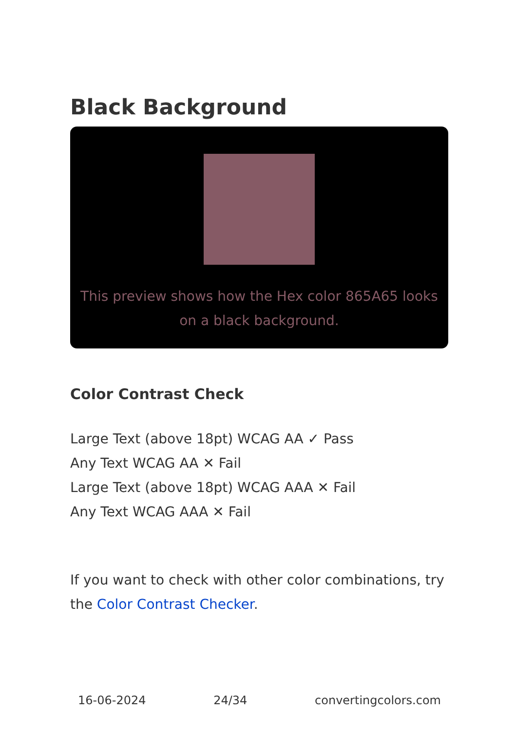Black Background
This preview shows how the Hex color 865A65 looks on a black background.
Color Contrast Check
Large Text (above 18pt) WCAG AA ✓ Pass
Any Text WCAG AA ✕ Fail
Large Text (above 18pt) WCAG AAA ✕ Fail
Any Text WCAG AAA ✕ Fail
If you want to check with other color combinations, try the Color Contrast Checker.
16-06-2024 24/34 convertingcolors.com